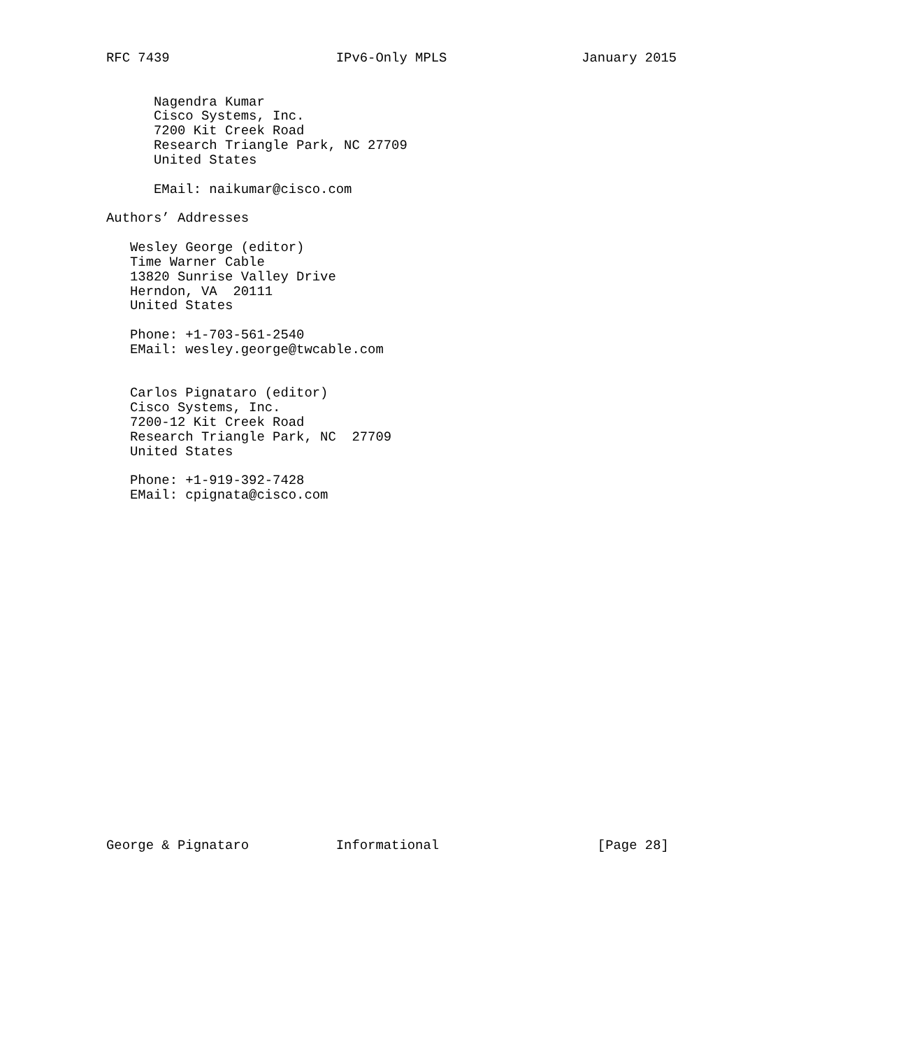RFC 7439                     IPv6-Only MPLS                 January 2015


      Nagendra Kumar
      Cisco Systems, Inc.
      7200 Kit Creek Road
      Research Triangle Park, NC 27709
      United States

      EMail: naikumar@cisco.com

Authors’ Addresses

   Wesley George (editor)
   Time Warner Cable
   13820 Sunrise Valley Drive
   Herndon, VA  20111
   United States

   Phone: +1-703-561-2540
   EMail: wesley.george@twcable.com


   Carlos Pignataro (editor)
   Cisco Systems, Inc.
   7200-12 Kit Creek Road
   Research Triangle Park, NC  27709
   United States

   Phone: +1-919-392-7428
   EMail: cpignata@cisco.com























George & Pignataro           Informational                    [Page 28]